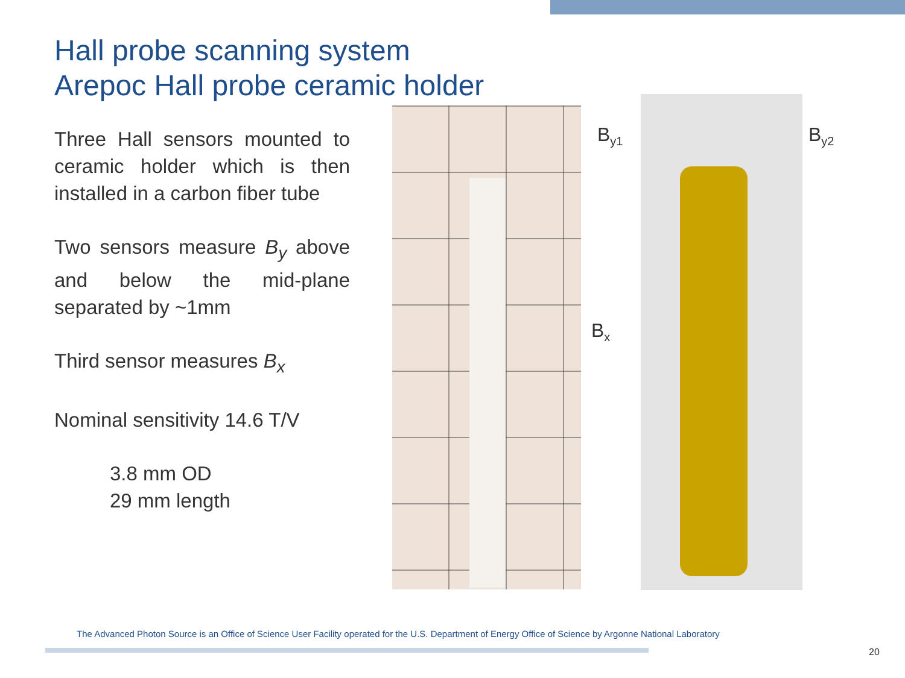Hall probe scanning system
Arepoc Hall probe ceramic holder
Three Hall sensors mounted to ceramic holder which is then installed in a carbon fiber tube
Two sensors measure B<sub>y</sub> above and below the mid-plane separated by ~1mm
Third sensor measures B<sub>x</sub>
Nominal sensitivity 14.6 T/V
3.8 mm OD
29 mm length
B<sub>y1</sub> B<sub>y2</sub>
B<sub>x</sub>
The Advanced Photon Source is an Office of Science User Facility operated for the U.S. Department of Energy Office of Science by Argonne National Laboratory
20